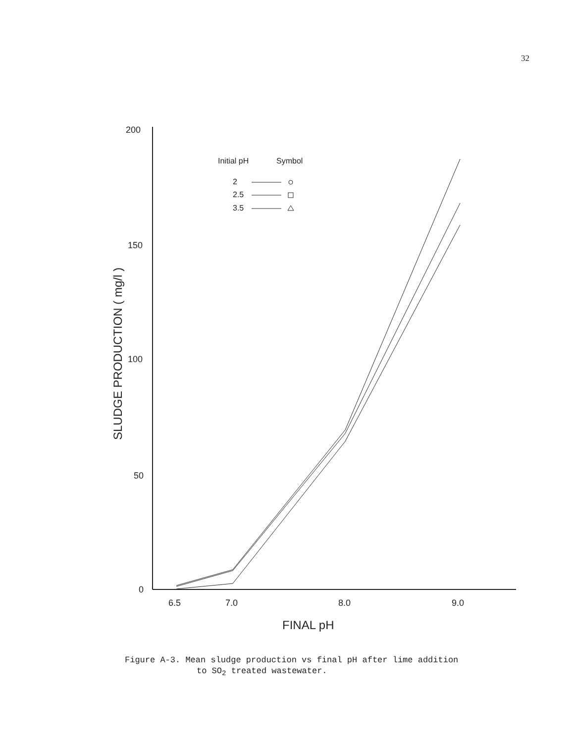32
200
150
100
50
0
6.5
7.0
8.0
9.0
FINAL pH
SLUDGE PRODUCTION ( mg/l )
Initial pH
Symbol
2
2.5
3.5
Figure A-3. Mean sludge production vs final pH after lime addition
to SO<sub>2</sub> treated wastewater.